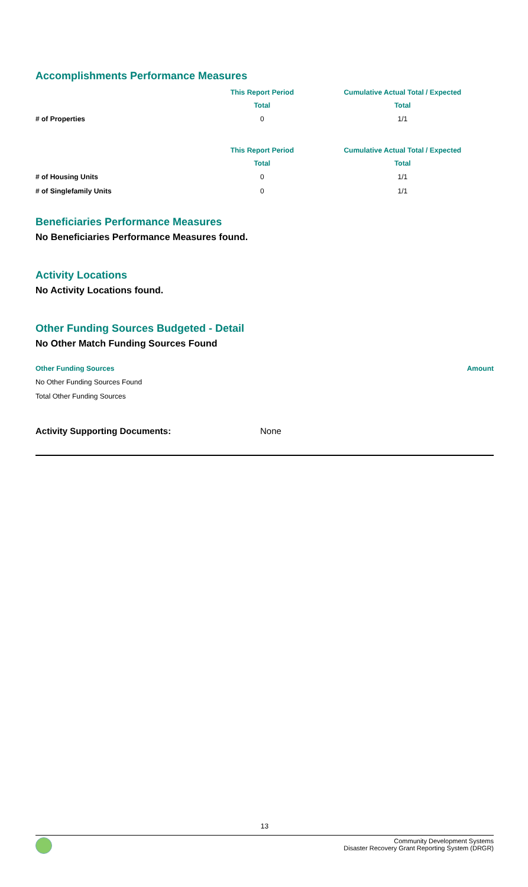Accomplishments Performance Measures
| | This Report Period | Cumulative Actual Total / Expected |
| --- | --- | --- |
| | Total | Total |
| # of Properties | 0 | 1/1 |
| | This Report Period | Cumulative Actual Total / Expected |
| --- | --- | --- |
| | Total | Total |
| # of Housing Units | 0 | 1/1 |
| # of Singlefamily Units | 0 | 1/1 |
Beneficiaries Performance Measures
No Beneficiaries Performance Measures found.
Activity Locations
No Activity Locations found.
Other Funding Sources Budgeted - Detail
No Other Match Funding Sources Found
| Other Funding Sources | Amount |
| --- | --- |
| No Other Funding Sources Found | |
| Total Other Funding Sources | |
Activity Supporting Documents: None
13
Community Development Systems
Disaster Recovery Grant Reporting System (DRGR)